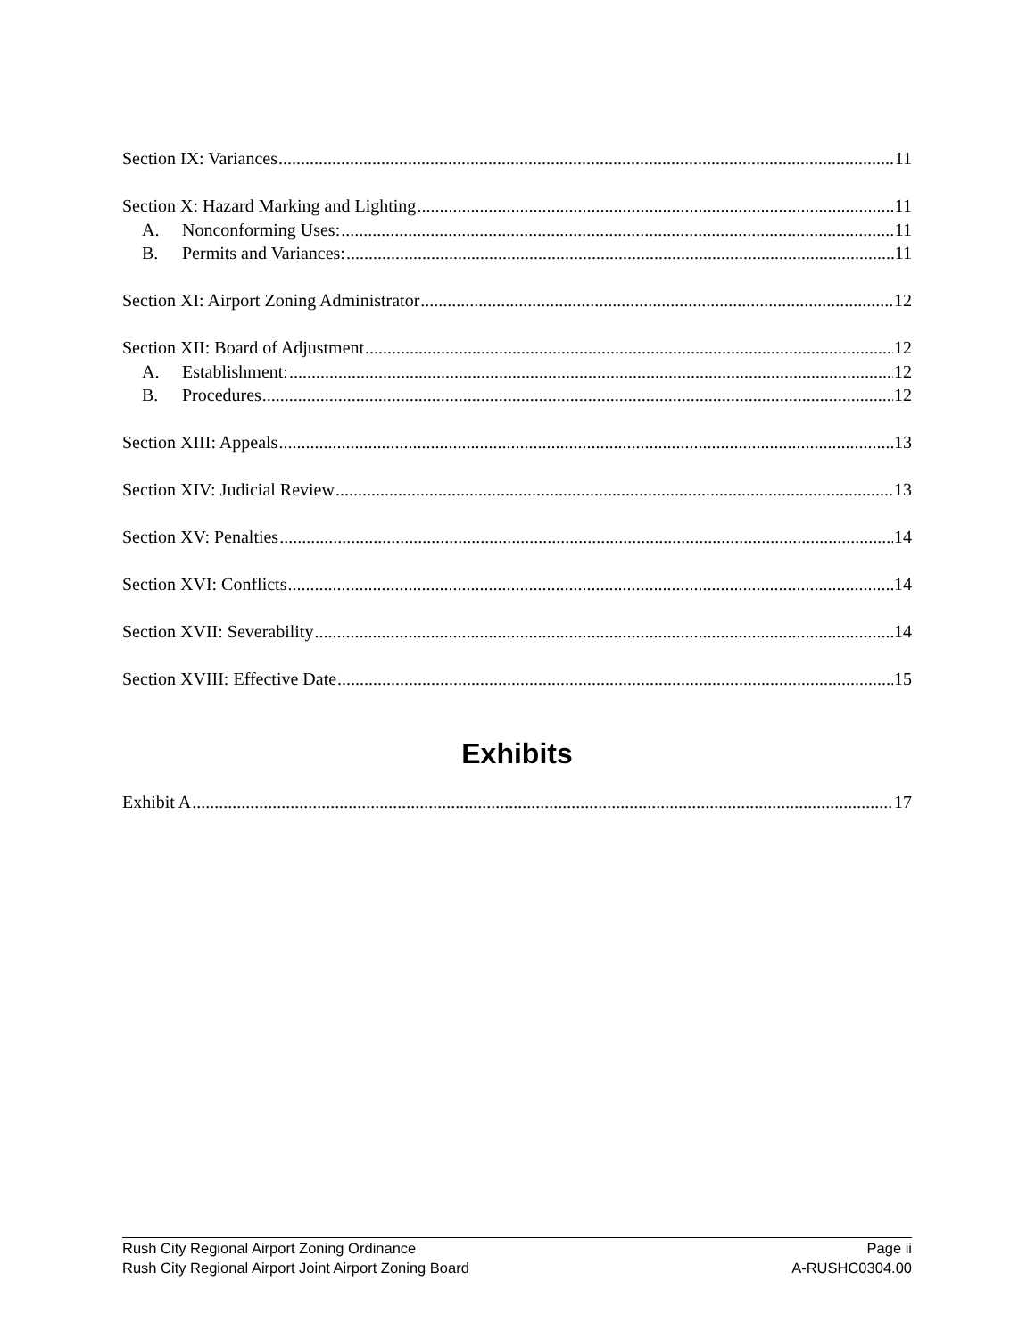Section IX: Variances 11
Section X: Hazard Marking and Lighting 11
A. Nonconforming Uses: 11
B. Permits and Variances: 11
Section XI: Airport Zoning Administrator 12
Section XII: Board of Adjustment 12
A. Establishment: 12
B. Procedures 12
Section XIII: Appeals 13
Section XIV: Judicial Review 13
Section XV: Penalties 14
Section XVI: Conflicts 14
Section XVII: Severability 14
Section XVIII: Effective Date 15
Exhibits
Exhibit A 17
Rush City Regional Airport Zoning Ordinance
Rush City Regional Airport Joint Airport Zoning Board
Page ii
A-RUSHC0304.00